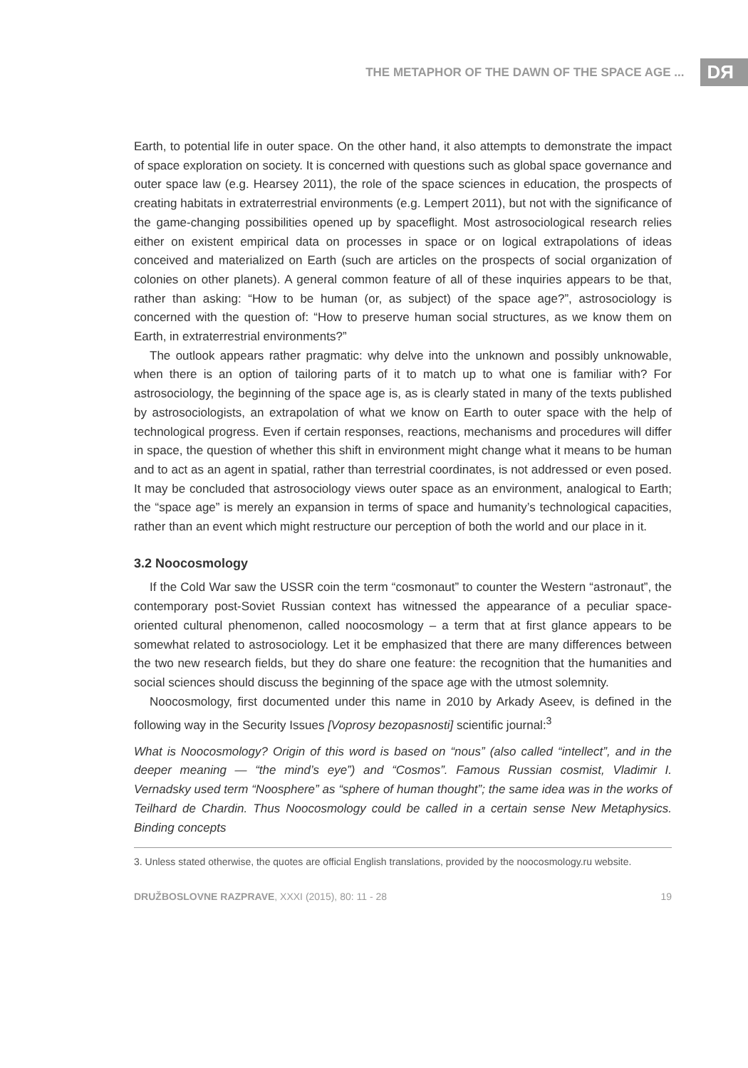THE METAPHOR OF THE DAWN OF THE SPACE AGE ... DЯ
Earth, to potential life in outer space. On the other hand, it also attempts to demonstrate the impact of space exploration on society. It is concerned with questions such as global space governance and outer space law (e.g. Hearsey 2011), the role of the space sciences in education, the prospects of creating habitats in extraterrestrial environments (e.g. Lempert 2011), but not with the significance of the game-changing possibilities opened up by spaceflight. Most astrosociological research relies either on existent empirical data on processes in space or on logical extrapolations of ideas conceived and materialized on Earth (such are articles on the prospects of social organization of colonies on other planets). A general common feature of all of these inquiries appears to be that, rather than asking: “How to be human (or, as subject) of the space age?”, astrosociology is concerned with the question of: “How to preserve human social structures, as we know them on Earth, in extraterrestrial environments?”
The outlook appears rather pragmatic: why delve into the unknown and possibly unknowable, when there is an option of tailoring parts of it to match up to what one is familiar with? For astrosociology, the beginning of the space age is, as is clearly stated in many of the texts published by astrosociologists, an extrapolation of what we know on Earth to outer space with the help of technological progress. Even if certain responses, reactions, mechanisms and procedures will differ in space, the question of whether this shift in environment might change what it means to be human and to act as an agent in spatial, rather than terrestrial coordinates, is not addressed or even posed. It may be concluded that astrosociology views outer space as an environment, analogical to Earth; the “space age” is merely an expansion in terms of space and humanity’s technological capacities, rather than an event which might restructure our perception of both the world and our place in it.
3.2 Noocosmology
If the Cold War saw the USSR coin the term “cosmonaut” to counter the Western “astronaut”, the contemporary post-Soviet Russian context has witnessed the appearance of a peculiar space-oriented cultural phenomenon, called noocosmology – a term that at first glance appears to be somewhat related to astrosociology. Let it be emphasized that there are many differences between the two new research fields, but they do share one feature: the recognition that the humanities and social sciences should discuss the beginning of the space age with the utmost solemnity.
Noocosmology, first documented under this name in 2010 by Arkady Aseev, is defined in the following way in the Security Issues [Voprosy bezopasnosti] scientific journal:<sup>3</sup>
What is Noocosmology? Origin of this word is based on “nous” (also called “intellect”, and in the deeper meaning — “the mind’s eye”) and “Cosmos”. Famous Russian cosmist, Vladimir I. Vernadsky used term “Noosphere” as “sphere of human thought”; the same idea was in the works of Teilhard de Chardin. Thus Noocosmology could be called in a certain sense New Metaphysics. Binding concepts
3. Unless stated otherwise, the quotes are official English translations, provided by the noocosmology.ru website.
DRUŽBOSLOVNE RAZPRAVE, XXXI (2015), 80: 11 - 28 19